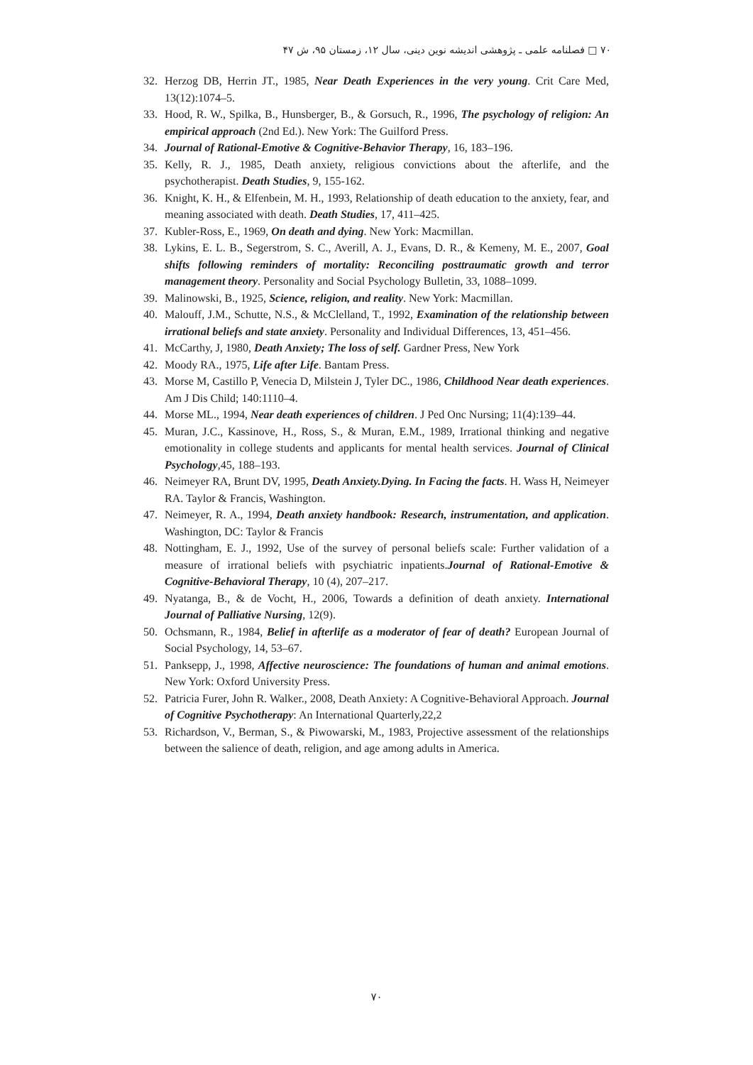۷۰ □ فصلنامه علمی ـ پژوهشی اندیشه نوین دینی، سال ۱۲، زمستان ۹۵، ش ۴۷
32. Herzog DB, Herrin JT., 1985, Near Death Experiences in the very young. Crit Care Med, 13(12):1074–5.
33. Hood, R. W., Spilka, B., Hunsberger, B., & Gorsuch, R., 1996, The psychology of religion: An empirical approach (2nd Ed.). New York: The Guilford Press.
34. Journal of Rational-Emotive & Cognitive-Behavior Therapy, 16, 183–196.
35. Kelly, R. J., 1985, Death anxiety, religious convictions about the afterlife, and the psychotherapist. Death Studies, 9, 155-162.
36. Knight, K. H., & Elfenbein, M. H., 1993, Relationship of death education to the anxiety, fear, and meaning associated with death. Death Studies, 17, 411–425.
37. Kubler-Ross, E., 1969, On death and dying. New York: Macmillan.
38. Lykins, E. L. B., Segerstrom, S. C., Averill, A. J., Evans, D. R., & Kemeny, M. E., 2007, Goal shifts following reminders of mortality: Reconciling posttraumatic growth and terror management theory. Personality and Social Psychology Bulletin, 33, 1088–1099.
39. Malinowski, B., 1925, Science, religion, and reality. New York: Macmillan.
40. Malouff, J.M., Schutte, N.S., & McClelland, T., 1992, Examination of the relationship between irrational beliefs and state anxiety. Personality and Individual Differences, 13, 451–456.
41. McCarthy, J, 1980, Death Anxiety; The loss of self. Gardner Press, New York
42. Moody RA., 1975, Life after Life. Bantam Press.
43. Morse M, Castillo P, Venecia D, Milstein J, Tyler DC., 1986, Childhood Near death experiences. Am J Dis Child; 140:1110–4.
44. Morse ML., 1994, Near death experiences of children. J Ped Onc Nursing; 11(4):139–44.
45. Muran, J.C., Kassinove, H., Ross, S., & Muran, E.M., 1989, Irrational thinking and negative emotionality in college students and applicants for mental health services. Journal of Clinical Psychology,45, 188–193.
46. Neimeyer RA, Brunt DV, 1995, Death Anxiety.Dying. In Facing the facts. H. Wass H, Neimeyer RA. Taylor & Francis, Washington.
47. Neimeyer, R. A., 1994, Death anxiety handbook: Research, instrumentation, and application. Washington, DC: Taylor & Francis
48. Nottingham, E. J., 1992, Use of the survey of personal beliefs scale: Further validation of a measure of irrational beliefs with psychiatric inpatients.Journal of Rational-Emotive & Cognitive-Behavioral Therapy, 10 (4), 207–217.
49. Nyatanga, B., & de Vocht, H., 2006, Towards a definition of death anxiety. International Journal of Palliative Nursing, 12(9).
50. Ochsmann, R., 1984, Belief in afterlife as a moderator of fear of death? European Journal of Social Psychology, 14, 53–67.
51. Panksepp, J., 1998, Affective neuroscience: The foundations of human and animal emotions. New York: Oxford University Press.
52. Patricia Furer, John R. Walker., 2008, Death Anxiety: A Cognitive-Behavioral Approach. Journal of Cognitive Psychotherapy: An International Quarterly,22,2
53. Richardson, V., Berman, S., & Piwowarski, M., 1983, Projective assessment of the relationships between the salience of death, religion, and age among adults in America.
۷۰